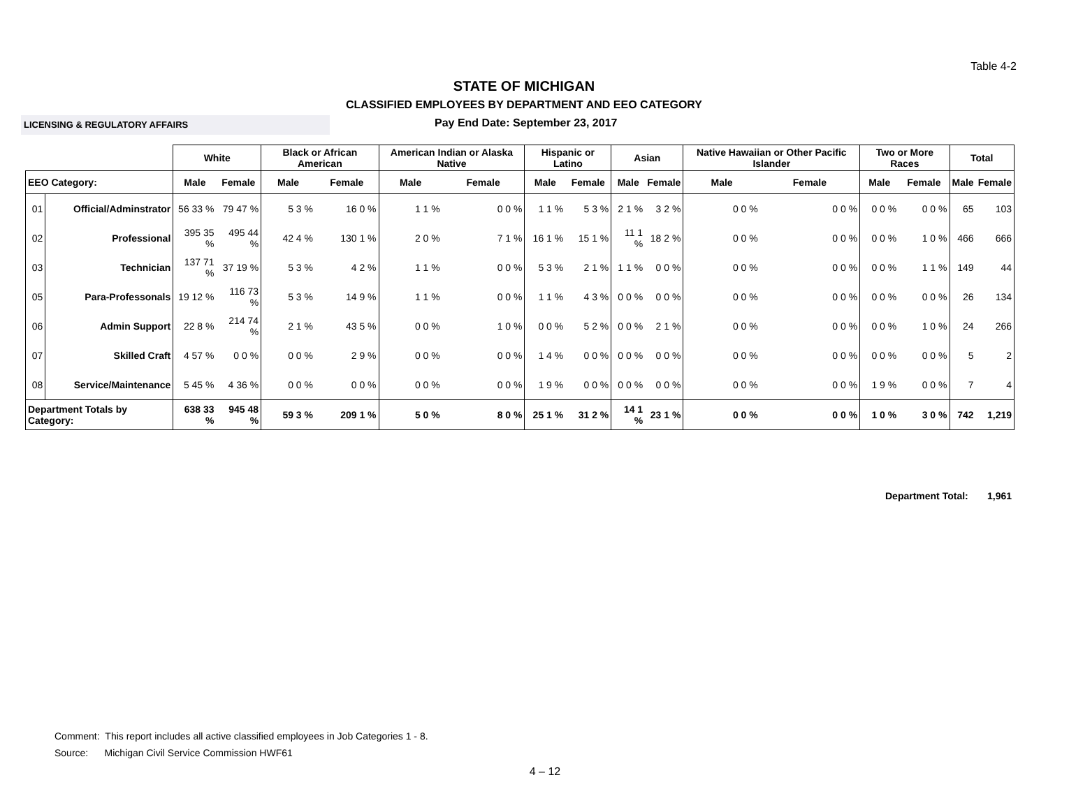Table 4-2
STATE OF MICHIGAN
CLASSIFIED EMPLOYEES BY DEPARTMENT AND EEO CATEGORY
LICENSING & REGULATORY AFFAIRS
Pay End Date: September 23, 2017
| | | White | | Black or African American | | American Indian or Alaska Native | | Hispanic or Latino | | Asian | | Native Hawaiian or Other Pacific Islander | | Two or More Races | | Total | |
| --- | --- | --- | --- | --- | --- | --- | --- | --- | --- | --- | --- | --- | --- | --- | --- | --- | --- |
| EEO Category: | | Male | Female | Male | Female | Male | Female | Male | Female | Male | Female | Male | Female | Male | Female | Male | Female |
| 01 | Official/Adminstrator | 56 33 % | 79 47 % | 5 3 % | 16 0 % | 1 1 % | 0 0 % | 1 1 % | 5 3 % | 2 1 % | 3 2 % | 0 0 % | 0 0 % | 0 0 % | 0 0 % | 65 | 103 |
| 02 | Professional | 395 35 % | 495 44 % | 42 4 % | 130 1 % | 2 0 % | 7 1 % | 16 1 % | 15 1 % | 11 1 % | 18 2 % | 0 0 % | 0 0 % | 0 0 % | 1 0 % | 466 | 666 |
| 03 | Technician | 137 71 % | 37 19 % | 5 3 % | 4 2 % | 1 1 % | 0 0 % | 5 3 % | 2 1 % | 1 1 % | 0 0 % | 0 0 % | 0 0 % | 0 0 % | 1 1 % | 149 | 44 |
| 05 | Para-Professonals | 19 12 % | 116 73 % | 5 3 % | 14 9 % | 1 1 % | 0 0 % | 1 1 % | 4 3 % | 0 0 % | 0 0 % | 0 0 % | 0 0 % | 0 0 % | 0 0 % | 26 | 134 |
| 06 | Admin Support | 22 8 % | 214 74 % | 2 1 % | 43 5 % | 0 0 % | 1 0 % | 0 0 % | 5 2 % | 0 0 % | 2 1 % | 0 0 % | 0 0 % | 0 0 % | 1 0 % | 24 | 266 |
| 07 | Skilled Craft | 4 57 % | 0 0 % | 0 0 % | 2 9 % | 0 0 % | 0 0 % | 1 4 % | 0 0 % | 0 0 % | 0 0 % | 0 0 % | 0 0 % | 0 0 % | 0 0 % | 5 | 2 |
| 08 | Service/Maintenance | 5 45 % | 4 36 % | 0 0 % | 0 0 % | 0 0 % | 0 0 % | 1 9 % | 0 0 % | 0 0 % | 0 0 % | 0 0 % | 0 0 % | 1 9 % | 0 0 % | 7 | 4 |
| Department Totals by Category: | | 638 33 % | 945 48 % | 59 3 % | 209 1 % | 5 0 % | 8 0 % | 25 1 % | 31 2 % | 14 1 % | 23 1 % | 0 0 % | 0 0 % | 1 0 % | 3 0 % | 742 | 1,219 |
Department Total: 1,961
Comment: This report includes all active classified employees in Job Categories 1 - 8.
Source: Michigan Civil Service Commission HWF61
4 – 12